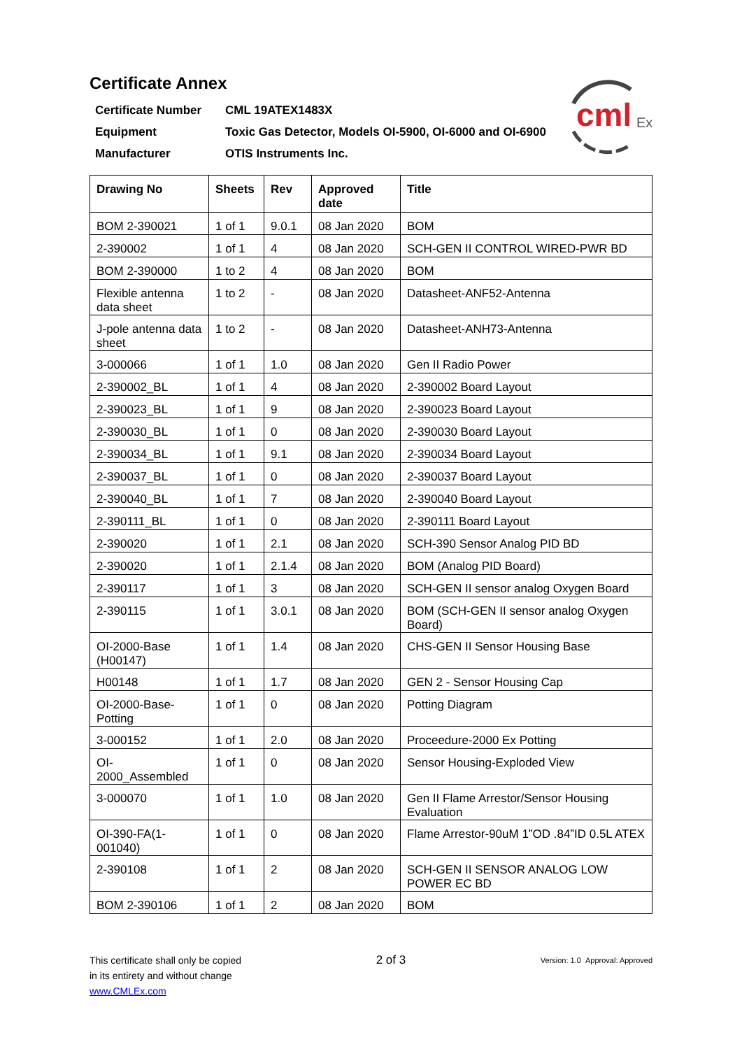cml
Ex
Certificate Annex
| Certificate Number | CML 19ATEX1483X |
| Equipment | Toxic Gas Detector, Models OI-5900, OI-6000 and OI-6900 |
| Manufacturer | OTIS Instruments Inc. |
| Drawing No | Sheets | Rev | Approved date | Title |
| --- | --- | --- | --- | --- |
| BOM 2-390021 | 1 of 1 | 9.0.1 | 08 Jan 2020 | BOM |
| 2-390002 | 1 of 1 | 4 | 08 Jan 2020 | SCH-GEN II CONTROL WIRED-PWR BD |
| BOM 2-390000 | 1 to 2 | 4 | 08 Jan 2020 | BOM |
| Flexible antenna data sheet | 1 to 2 | - | 08 Jan 2020 | Datasheet-ANF52-Antenna |
| J-pole antenna data sheet | 1 to 2 | - | 08 Jan 2020 | Datasheet-ANH73-Antenna |
| 3-000066 | 1 of 1 | 1.0 | 08 Jan 2020 | Gen II Radio Power |
| 2-390002_BL | 1 of 1 | 4 | 08 Jan 2020 | 2-390002 Board Layout |
| 2-390023_BL | 1 of 1 | 9 | 08 Jan 2020 | 2-390023 Board Layout |
| 2-390030_BL | 1 of 1 | 0 | 08 Jan 2020 | 2-390030 Board Layout |
| 2-390034_BL | 1 of 1 | 9.1 | 08 Jan 2020 | 2-390034 Board Layout |
| 2-390037_BL | 1 of 1 | 0 | 08 Jan 2020 | 2-390037 Board Layout |
| 2-390040_BL | 1 of 1 | 7 | 08 Jan 2020 | 2-390040 Board Layout |
| 2-390111_BL | 1 of 1 | 0 | 08 Jan 2020 | 2-390111 Board Layout |
| 2-390020 | 1 of 1 | 2.1 | 08 Jan 2020 | SCH-390 Sensor Analog PID BD |
| 2-390020 | 1 of 1 | 2.1.4 | 08 Jan 2020 | BOM (Analog PID Board) |
| 2-390117 | 1 of 1 | 3 | 08 Jan 2020 | SCH-GEN II sensor analog Oxygen Board |
| 2-390115 | 1 of 1 | 3.0.1 | 08 Jan 2020 | BOM (SCH-GEN II sensor analog Oxygen Board) |
| OI-2000-Base (H00147) | 1 of 1 | 1.4 | 08 Jan 2020 | CHS-GEN II Sensor Housing Base |
| H00148 | 1 of 1 | 1.7 | 08 Jan 2020 | GEN 2 - Sensor Housing Cap |
| OI-2000-Base-Potting | 1 of 1 | 0 | 08 Jan 2020 | Potting Diagram |
| 3-000152 | 1 of 1 | 2.0 | 08 Jan 2020 | Proceedure-2000 Ex Potting |
| OI- 2000_Assembled | 1 of 1 | 0 | 08 Jan 2020 | Sensor Housing-Exploded View |
| 3-000070 | 1 of 1 | 1.0 | 08 Jan 2020 | Gen II Flame Arrestor/Sensor Housing Evaluation |
| OI-390-FA(1-001040) | 1 of 1 | 0 | 08 Jan 2020 | Flame Arrestor-90uM 1”OD .84”ID 0.5L ATEX |
| 2-390108 | 1 of 1 | 2 | 08 Jan 2020 | SCH-GEN II SENSOR ANALOG LOW POWER EC BD |
| BOM 2-390106 | 1 of 1 | 2 | 08 Jan 2020 | BOM |
This certificate shall only be copied
in its entirety and without change
www.CMLEx.com
2 of 3
Version: 1.0 Approval: Approved